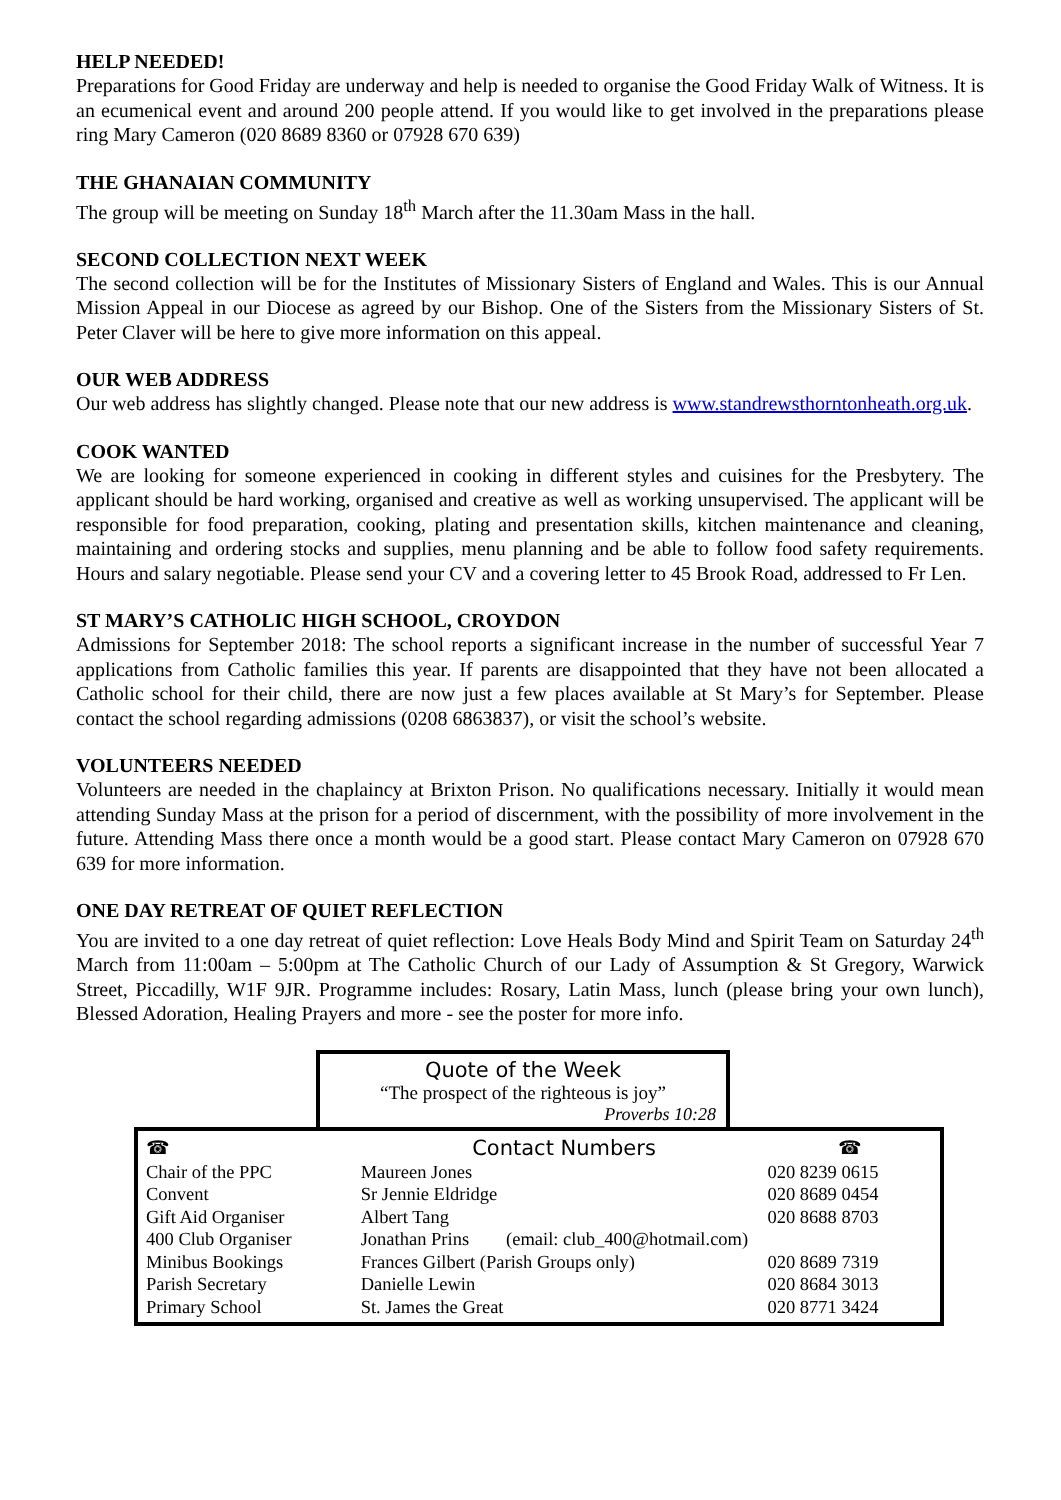HELP NEEDED!
Preparations for Good Friday are underway and help is needed to organise the Good Friday Walk of Witness. It is an ecumenical event and around 200 people attend. If you would like to get involved in the preparations please ring Mary Cameron (020 8689 8360 or 07928 670 639)
THE GHANAIAN COMMUNITY
The group will be meeting on Sunday 18<sup>th</sup> March after the 11.30am Mass in the hall.
SECOND COLLECTION NEXT WEEK
The second collection will be for the Institutes of Missionary Sisters of England and Wales. This is our Annual Mission Appeal in our Diocese as agreed by our Bishop. One of the Sisters from the Missionary Sisters of St. Peter Claver will be here to give more information on this appeal.
OUR WEB ADDRESS
Our web address has slightly changed. Please note that our new address is www.standrewsthorntonheath.org.uk.
COOK WANTED
We are looking for someone experienced in cooking in different styles and cuisines for the Presbytery. The applicant should be hard working, organised and creative as well as working unsupervised. The applicant will be responsible for food preparation, cooking, plating and presentation skills, kitchen maintenance and cleaning, maintaining and ordering stocks and supplies, menu planning and be able to follow food safety requirements. Hours and salary negotiable. Please send your CV and a covering letter to 45 Brook Road, addressed to Fr Len.
ST MARY’S CATHOLIC HIGH SCHOOL, CROYDON
Admissions for September 2018: The school reports a significant increase in the number of successful Year 7 applications from Catholic families this year. If parents are disappointed that they have not been allocated a Catholic school for their child, there are now just a few places available at St Mary’s for September. Please contact the school regarding admissions (0208 6863837), or visit the school’s website.
VOLUNTEERS NEEDED
Volunteers are needed in the chaplaincy at Brixton Prison. No qualifications necessary. Initially it would mean attending Sunday Mass at the prison for a period of discernment, with the possibility of more involvement in the future. Attending Mass there once a month would be a good start. Please contact Mary Cameron on 07928 670 639 for more information.
ONE DAY RETREAT OF QUIET REFLECTION
You are invited to a one day retreat of quiet reflection: Love Heals Body Mind and Spirit Team on Saturday 24<sup>th</sup> March from 11:00am – 5:00pm at The Catholic Church of our Lady of Assumption & St Gregory, Warwick Street, Piccadilly, W1F 9JR. Programme includes: Rosary, Latin Mass, lunch (please bring your own lunch), Blessed Adoration, Healing Prayers and more - see the poster for more info.
Quote of the Week
“The prospect of the righteous is joy”
Proverbs 10:28
| ☎ | Contact Numbers | ☎ |
| Chair of the PPC | Maureen Jones | 020 8239 0615 |
| Convent | Sr Jennie Eldridge | 020 8689 0454 |
| Gift Aid Organiser | Albert Tang | 020 8688 8703 |
| 400 Club Organiser | Jonathan Prins (email: club_400@hotmail.com) | |
| Minibus Bookings | Frances Gilbert (Parish Groups only) | 020 8689 7319 |
| Parish Secretary | Danielle Lewin | 020 8684 3013 |
| Primary School | St. James the Great | 020 8771 3424 |